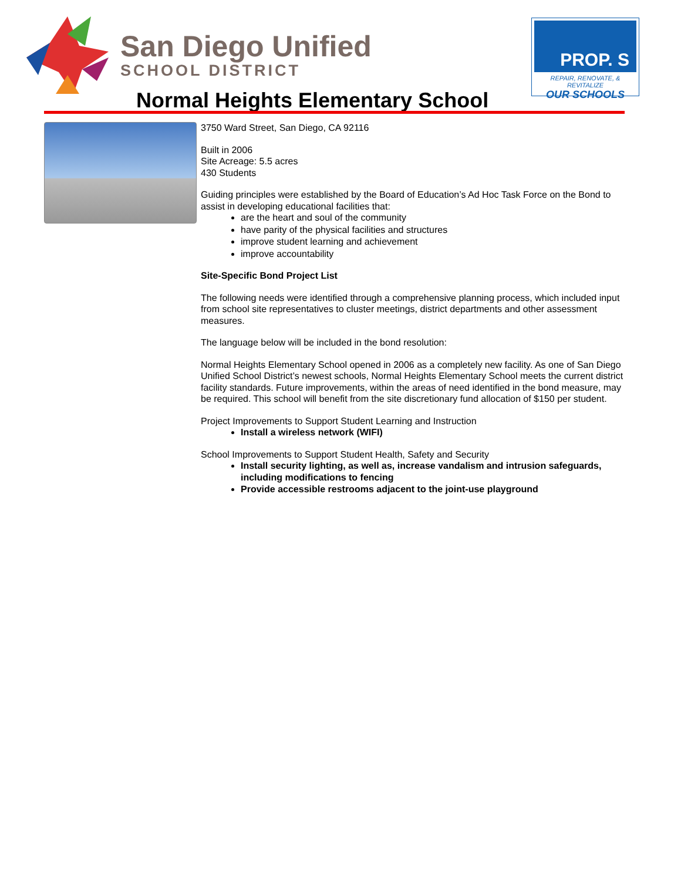San Diego Unified
SCHOOL DISTRICT
PROP. S
REPAIR, RENOVATE, & REVITALIZE
OUR SCHOOLS
Normal Heights Elementary School
3750 Ward Street, San Diego, CA 92116
Built in 2006
Site Acreage: 5.5 acres
430 Students
Guiding principles were established by the Board of Education’s Ad Hoc Task Force on the Bond to assist in developing educational facilities that:
are the heart and soul of the community
have parity of the physical facilities and structures
improve student learning and achievement
improve accountability
Site-Specific Bond Project List
The following needs were identified through a comprehensive planning process, which included input from school site representatives to cluster meetings, district departments and other assessment measures.
The language below will be included in the bond resolution:
Normal Heights Elementary School opened in 2006 as a completely new facility. As one of San Diego Unified School District’s newest schools, Normal Heights Elementary School meets the current district facility standards. Future improvements, within the areas of need identified in the bond measure, may be required. This school will benefit from the site discretionary fund allocation of $150 per student.
Project Improvements to Support Student Learning and Instruction
Install a wireless network (WIFI)
School Improvements to Support Student Health, Safety and Security
Install security lighting, as well as, increase vandalism and intrusion safeguards, including modifications to fencing
Provide accessible restrooms adjacent to the joint-use playground